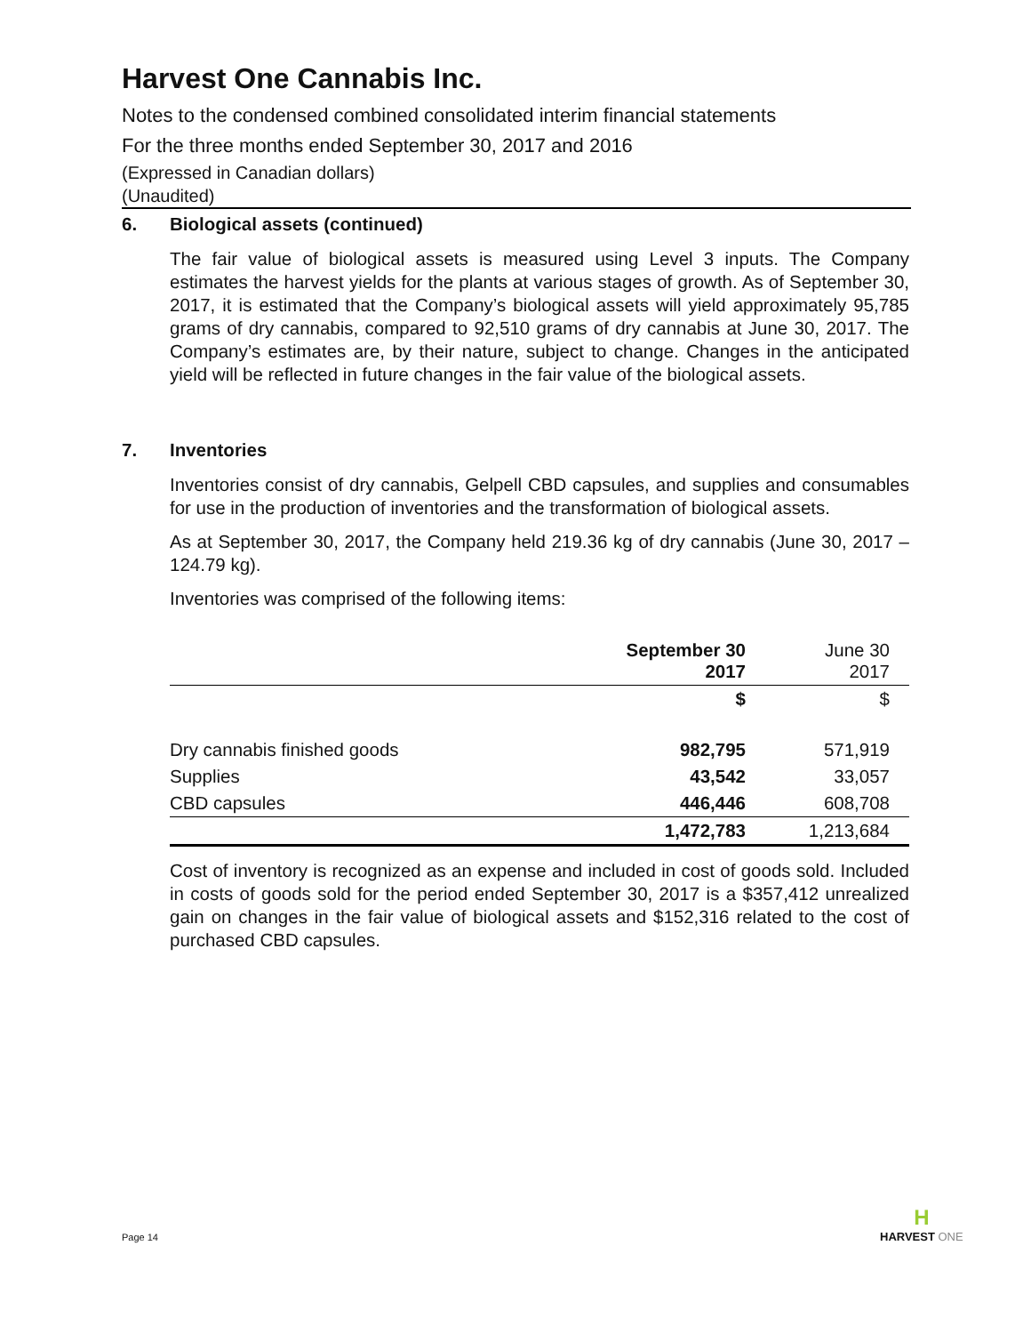Harvest One Cannabis Inc.
Notes to the condensed combined consolidated interim financial statements
For the three months ended September 30, 2017 and 2016
(Expressed in Canadian dollars)
(Unaudited)
6. Biological assets (continued)
The fair value of biological assets is measured using Level 3 inputs. The Company estimates the harvest yields for the plants at various stages of growth. As of September 30, 2017, it is estimated that the Company’s biological assets will yield approximately 95,785 grams of dry cannabis, compared to 92,510 grams of dry cannabis at June 30, 2017. The Company’s estimates are, by their nature, subject to change. Changes in the anticipated yield will be reflected in future changes in the fair value of the biological assets.
7. Inventories
Inventories consist of dry cannabis, Gelpell CBD capsules, and supplies and consumables for use in the production of inventories and the transformation of biological assets.
As at September 30, 2017, the Company held 219.36 kg of dry cannabis (June 30, 2017 – 124.79 kg).
Inventories was comprised of the following items:
| | September 30 2017 | June 30 2017 |
| --- | --- | --- |
| | $ | $ |
| Dry cannabis finished goods | 982,795 | 571,919 |
| Supplies | 43,542 | 33,057 |
| CBD capsules | 446,446 | 608,708 |
| | 1,472,783 | 1,213,684 |
Cost of inventory is recognized as an expense and included in cost of goods sold. Included in costs of goods sold for the period ended September 30, 2017 is a $357,412 unrealized gain on changes in the fair value of biological assets and $152,316 related to the cost of purchased CBD capsules.
Page 14
H
HARVEST ONE